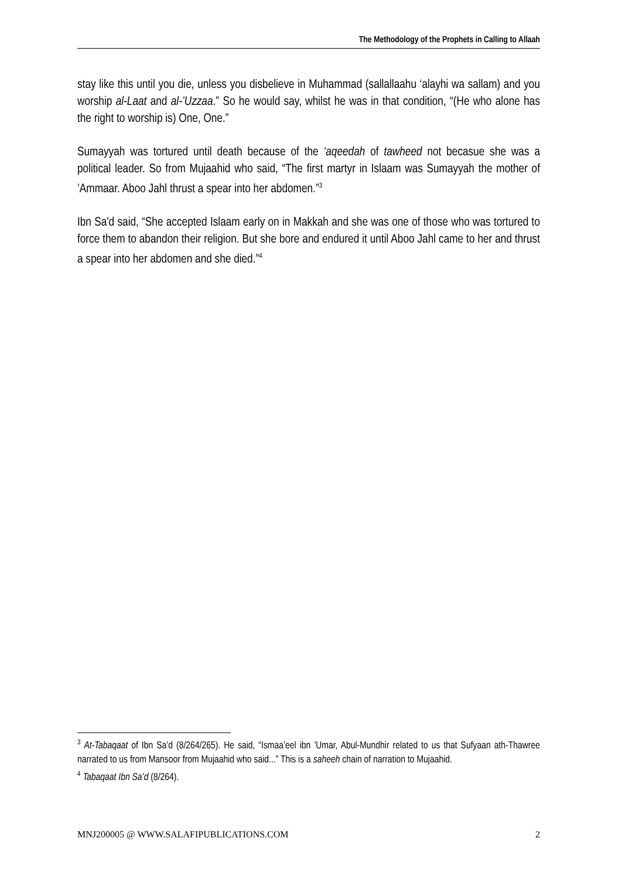The Methodology of the Prophets in Calling to Allaah
stay like this until you die, unless you disbelieve in Muhammad (sallallaahu ‘alayhi wa sallam) and you worship al-Laat and al-’Uzzaa.” So he would say, whilst he was in that condition, “(He who alone has the right to worship is) One, One.”
Sumayyah was tortured until death because of the ‘aqeedah of tawheed not becasue she was a political leader. So from Mujaahid who said, “The first martyr in Islaam was Sumayyah the mother of ’Ammaar. Aboo Jahl thrust a spear into her abdomen.”<sup>3</sup>
Ibn Sa'd said, “She accepted Islaam early on in Makkah and she was one of those who was tortured to force them to abandon their religion. But she bore and endured it until Aboo Jahl came to her and thrust a spear into her abdomen and she died.”<sup>4</sup>
<sup>3</sup> At-Tabaqaat of Ibn Sa’d (8/264/265). He said, “Ismaa’eel ibn ’Umar, Abul-Mundhir related to us that Sufyaan ath-Thawree narrated to us from Mansoor from Mujaahid who said...” This is a saheeh chain of narration to Mujaahid.
<sup>4</sup> Tabaqaat Ibn Sa’d (8/264).
MNJ200005 @ WWW.SALAFIPUBLICATIONS.COM 2